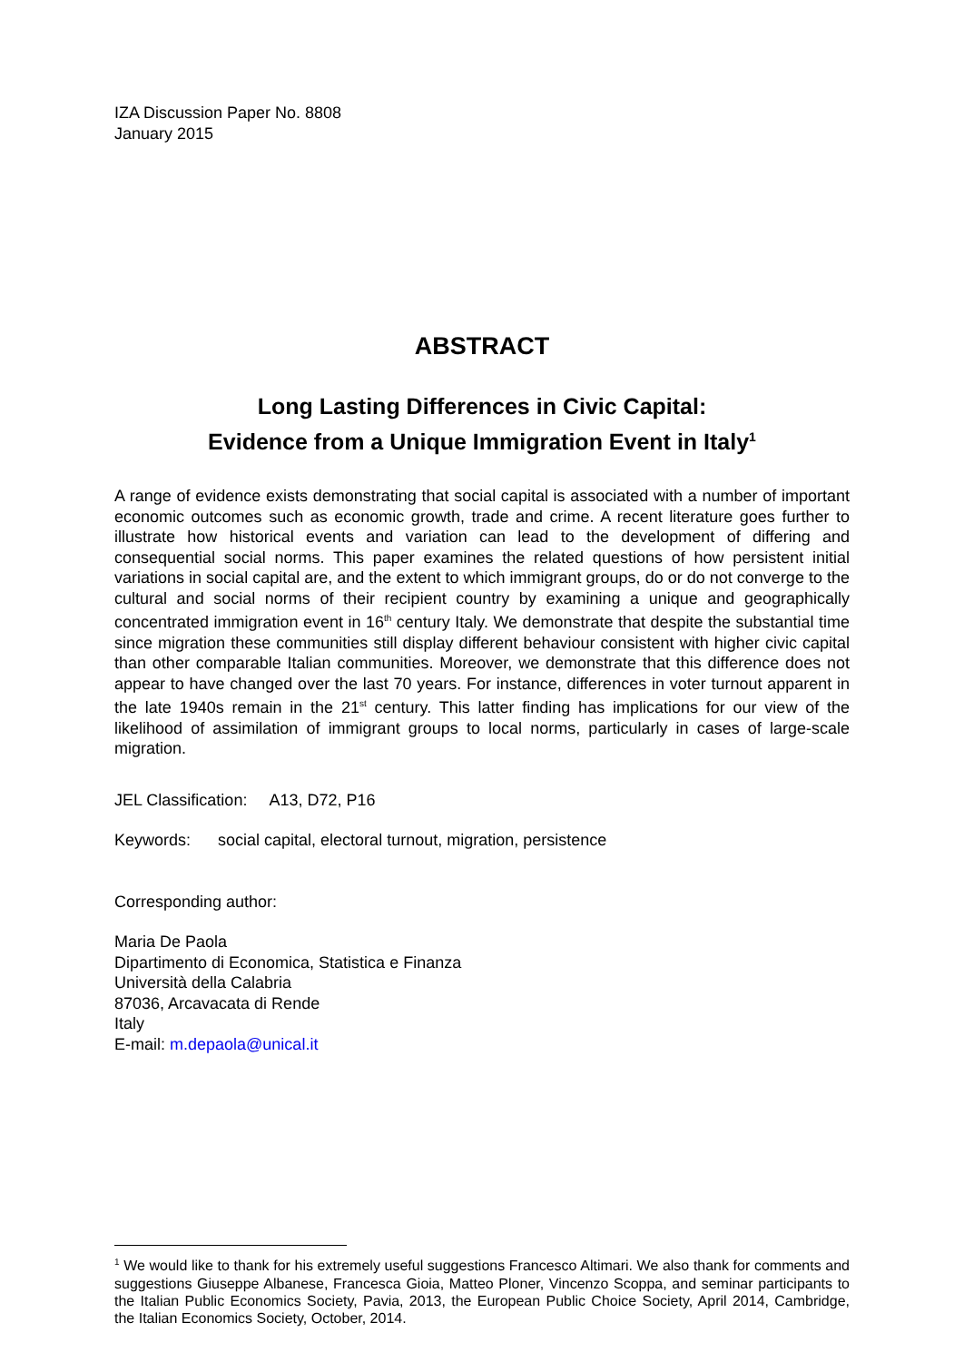IZA Discussion Paper No. 8808
January 2015
ABSTRACT
Long Lasting Differences in Civic Capital:
Evidence from a Unique Immigration Event in Italy<sup>1</sup>
A range of evidence exists demonstrating that social capital is associated with a number of important economic outcomes such as economic growth, trade and crime. A recent literature goes further to illustrate how historical events and variation can lead to the development of differing and consequential social norms. This paper examines the related questions of how persistent initial variations in social capital are, and the extent to which immigrant groups, do or do not converge to the cultural and social norms of their recipient country by examining a unique and geographically concentrated immigration event in 16<sup>th</sup> century Italy. We demonstrate that despite the substantial time since migration these communities still display different behaviour consistent with higher civic capital than other comparable Italian communities. Moreover, we demonstrate that this difference does not appear to have changed over the last 70 years. For instance, differences in voter turnout apparent in the late 1940s remain in the 21<sup>st</sup> century. This latter finding has implications for our view of the likelihood of assimilation of immigrant groups to local norms, particularly in cases of large-scale migration.
JEL Classification: A13, D72, P16
Keywords: social capital, electoral turnout, migration, persistence
Corresponding author:
Maria De Paola
Dipartimento di Economica, Statistica e Finanza
Università della Calabria
87036, Arcavacata di Rende
Italy
E-mail: m.depaola@unical.it
<sup>1</sup> We would like to thank for his extremely useful suggestions Francesco Altimari. We also thank for comments and suggestions Giuseppe Albanese, Francesca Gioia, Matteo Ploner, Vincenzo Scoppa, and seminar participants to the Italian Public Economics Society, Pavia, 2013, the European Public Choice Society, April 2014, Cambridge, the Italian Economics Society, October, 2014.